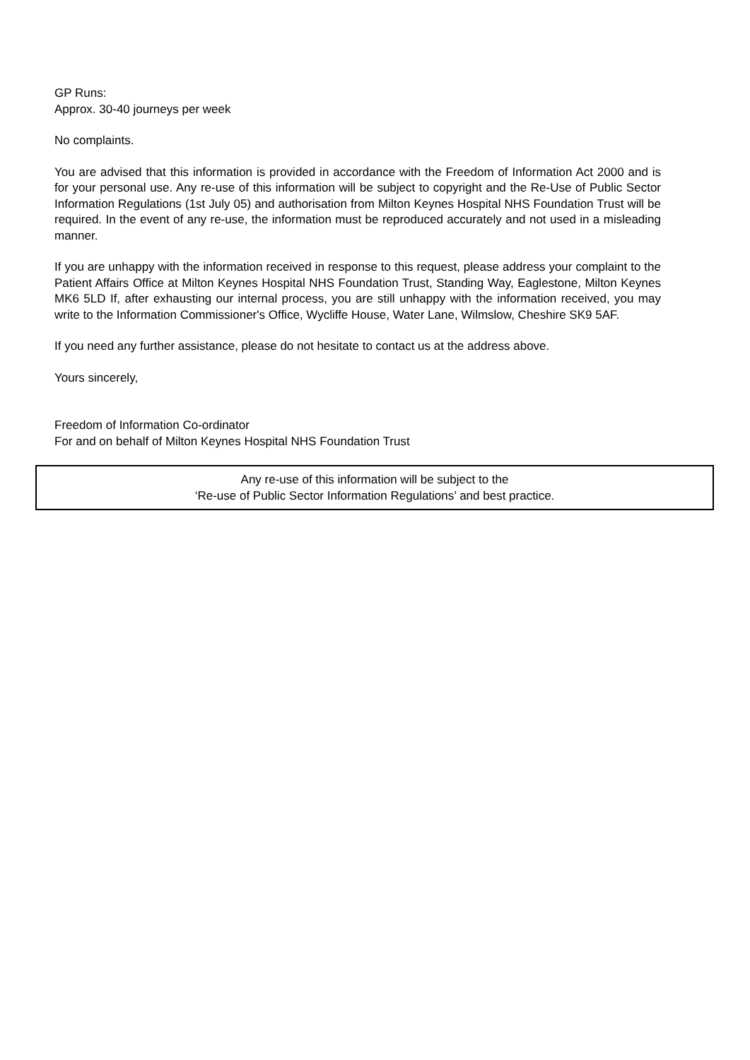GP Runs:
Approx. 30-40 journeys per week
No complaints.
You are advised that this information is provided in accordance with the Freedom of Information Act 2000 and is for your personal use. Any re-use of this information will be subject to copyright and the Re-Use of Public Sector Information Regulations (1st July 05) and authorisation from Milton Keynes Hospital NHS Foundation Trust will be required. In the event of any re-use, the information must be reproduced accurately and not used in a misleading manner.
If you are unhappy with the information received in response to this request, please address your complaint to the Patient Affairs Office at Milton Keynes Hospital NHS Foundation Trust, Standing Way, Eaglestone, Milton Keynes MK6 5LD If, after exhausting our internal process, you are still unhappy with the information received, you may write to the Information Commissioner's Office, Wycliffe House, Water Lane, Wilmslow, Cheshire SK9 5AF.
If you need any further assistance, please do not hesitate to contact us at the address above.
Yours sincerely,
Freedom of Information Co-ordinator
For and on behalf of Milton Keynes Hospital NHS Foundation Trust
Any re-use of this information will be subject to the
‘Re-use of Public Sector Information Regulations’ and best practice.